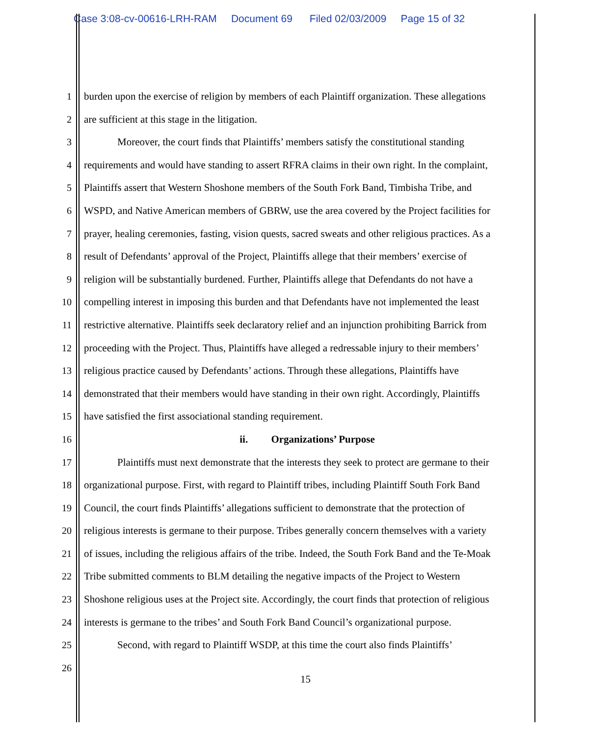Case 3:08-cv-00616-LRH-RAM Document 69 Filed 02/03/2009 Page 15 of 32
1 burden upon the exercise of religion by members of each Plaintiff organization. These allegations
2 are sufficient at this stage in the litigation.
3 Moreover, the court finds that Plaintiffs’ members satisfy the constitutional standing
4 requirements and would have standing to assert RFRA claims in their own right. In the complaint,
5 Plaintiffs assert that Western Shoshone members of the South Fork Band, Timbisha Tribe, and
6 WSPD, and Native American members of GBRW, use the area covered by the Project facilities for
7 prayer, healing ceremonies, fasting, vision quests, sacred sweats and other religious practices. As a
8 result of Defendants’ approval of the Project, Plaintiffs allege that their members’ exercise of
9 religion will be substantially burdened. Further, Plaintiffs allege that Defendants do not have a
10 compelling interest in imposing this burden and that Defendants have not implemented the least
11 restrictive alternative. Plaintiffs seek declaratory relief and an injunction prohibiting Barrick from
12 proceeding with the Project. Thus, Plaintiffs have alleged a redressable injury to their members’
13 religious practice caused by Defendants’ actions. Through these allegations, Plaintiffs have
14 demonstrated that their members would have standing in their own right. Accordingly, Plaintiffs
15 have satisfied the first associational standing requirement.
16 ii. Organizations’ Purpose
17 Plaintiffs must next demonstrate that the interests they seek to protect are germane to their
18 organizational purpose. First, with regard to Plaintiff tribes, including Plaintiff South Fork Band
19 Council, the court finds Plaintiffs’ allegations sufficient to demonstrate that the protection of
20 religious interests is germane to their purpose. Tribes generally concern themselves with a variety
21 of issues, including the religious affairs of the tribe. Indeed, the South Fork Band and the Te-Moak
22 Tribe submitted comments to BLM detailing the negative impacts of the Project to Western
23 Shoshone religious uses at the Project site. Accordingly, the court finds that protection of religious
24 interests is germane to the tribes’ and South Fork Band Council’s organizational purpose.
25 Second, with regard to Plaintiff WSDP, at this time the court also finds Plaintiffs’
26
15